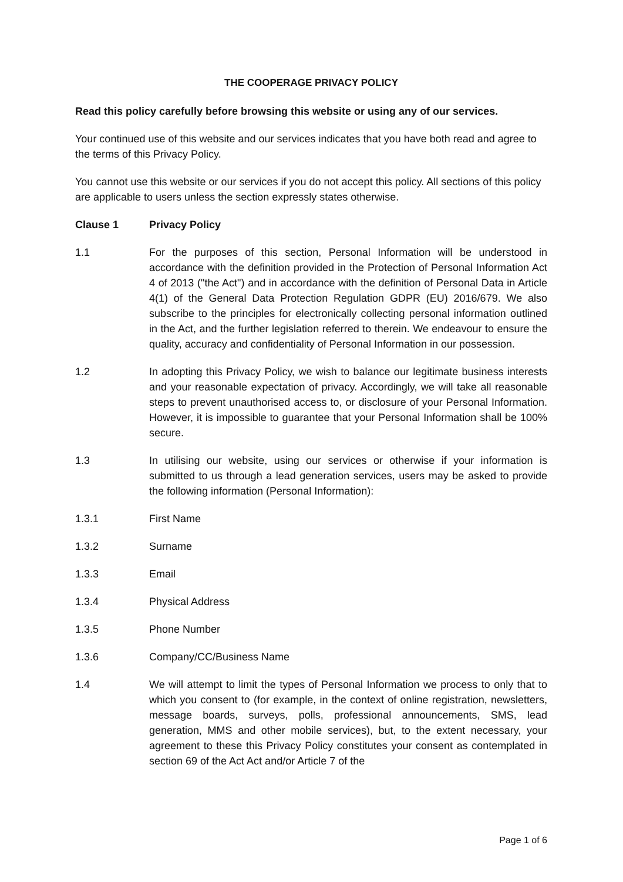THE COOPERAGE PRIVACY POLICY
Read this policy carefully before browsing this website or using any of our services.
Your continued use of this website and our services indicates that you have both read and agree to the terms of this Privacy Policy.
You cannot use this website or our services if you do not accept this policy. All sections of this policy are applicable to users unless the section expressly states otherwise.
Clause 1 Privacy Policy
1.1 For the purposes of this section, Personal Information will be understood in accordance with the definition provided in the Protection of Personal Information Act 4 of 2013 ("the Act") and in accordance with the definition of Personal Data in Article 4(1) of the General Data Protection Regulation GDPR (EU) 2016/679. We also subscribe to the principles for electronically collecting personal information outlined in the Act, and the further legislation referred to therein. We endeavour to ensure the quality, accuracy and confidentiality of Personal Information in our possession.
1.2 In adopting this Privacy Policy, we wish to balance our legitimate business interests and your reasonable expectation of privacy. Accordingly, we will take all reasonable steps to prevent unauthorised access to, or disclosure of your Personal Information. However, it is impossible to guarantee that your Personal Information shall be 100% secure.
1.3 In utilising our website, using our services or otherwise if your information is submitted to us through a lead generation services, users may be asked to provide the following information (Personal Information):
1.3.1 First Name
1.3.2 Surname
1.3.3 Email
1.3.4 Physical Address
1.3.5 Phone Number
1.3.6 Company/CC/Business Name
1.4 We will attempt to limit the types of Personal Information we process to only that to which you consent to (for example, in the context of online registration, newsletters, message boards, surveys, polls, professional announcements, SMS, lead generation, MMS and other mobile services), but, to the extent necessary, your agreement to these this Privacy Policy constitutes your consent as contemplated in section 69 of the Act Act and/or Article 7 of the
Page 1 of 6